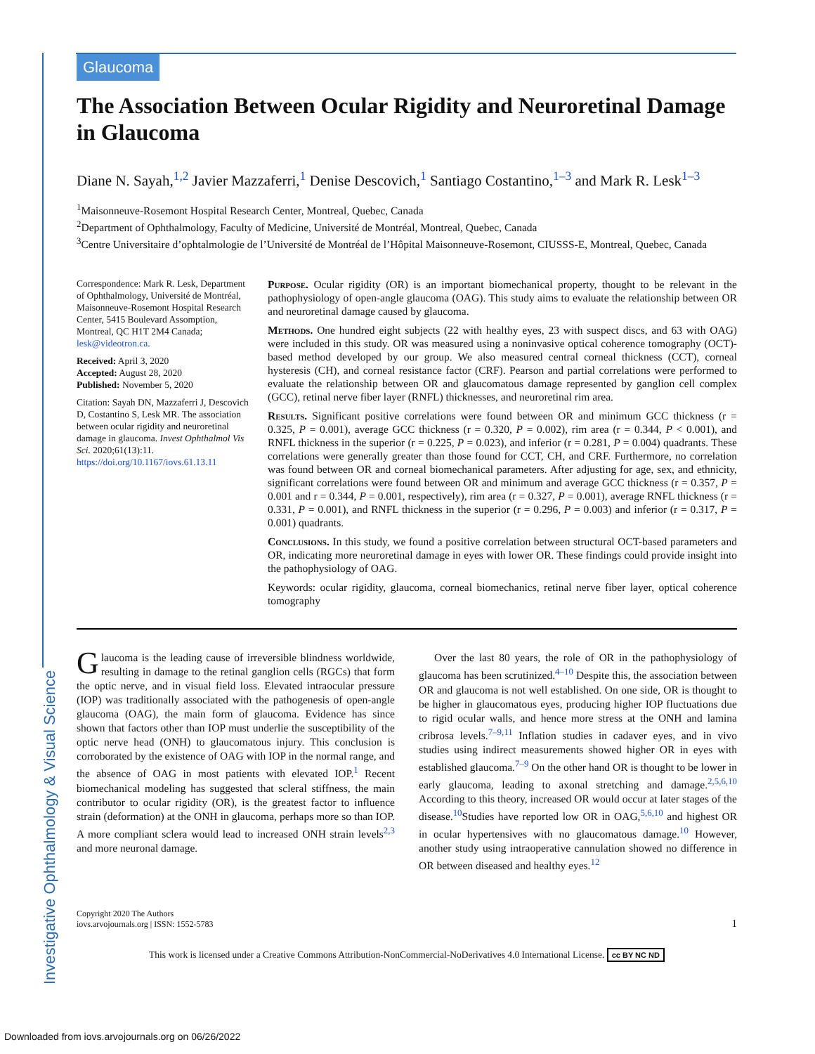Investigative Ophthalmology & Visual Science
Glaucoma
The Association Between Ocular Rigidity and Neuroretinal Damage in Glaucoma
Diane N. Sayah,<sup>1,2</sup> Javier Mazzaferri,<sup>1</sup> Denise Descovich,<sup>1</sup> Santiago Costantino,<sup>1–3</sup> and Mark R. Lesk<sup>1–3</sup>
<sup>1</sup> Maisonneuve-Rosemont Hospital Research Center, Montreal, Quebec, Canada
<sup>2</sup> Department of Ophthalmology, Faculty of Medicine, Université de Montréal, Montreal, Quebec, Canada
<sup>3</sup> Centre Universitaire d’ophtalmologie de l’Université de Montréal de l’Hôpital Maisonneuve-Rosemont, CIUSSS-E, Montreal, Quebec, Canada
Correspondence: Mark R. Lesk, Department of Ophthalmology, Université de Montréal, Maisonneuve-Rosemont Hospital Research Center, 5415 Boulevard Assomption, Montreal, QC H1T 2M4 Canada;
lesk@videotron.ca.
Received: April 3, 2020
Accepted: August 28, 2020
Published: November 5, 2020
Citation: Sayah DN, Mazzaferri J, Descovich D, Costantino S, Lesk MR. The association between ocular rigidity and neuroretinal damage in glaucoma. Invest Ophthalmol Vis Sci. 2020;61(13):11.
https://doi.org/10.1167/iovs.61.13.11
Purpose. Ocular rigidity (OR) is an important biomechanical property, thought to be relevant in the pathophysiology of open-angle glaucoma (OAG). This study aims to evaluate the relationship between OR and neuroretinal damage caused by glaucoma.
Methods. One hundred eight subjects (22 with healthy eyes, 23 with suspect discs, and 63 with OAG) were included in this study. OR was measured using a noninvasive optical coherence tomography (OCT)-based method developed by our group. We also measured central corneal thickness (CCT), corneal hysteresis (CH), and corneal resistance factor (CRF). Pearson and partial correlations were performed to evaluate the relationship between OR and glaucomatous damage represented by ganglion cell complex (GCC), retinal nerve fiber layer (RNFL) thicknesses, and neuroretinal rim area.
Results. Significant positive correlations were found between OR and minimum GCC thickness (r = 0.325, P = 0.001), average GCC thickness (r = 0.320, P = 0.002), rim area (r = 0.344, P < 0.001), and RNFL thickness in the superior (r = 0.225, P = 0.023), and inferior (r = 0.281, P = 0.004) quadrants. These correlations were generally greater than those found for CCT, CH, and CRF. Furthermore, no correlation was found between OR and corneal biomechanical parameters. After adjusting for age, sex, and ethnicity, significant correlations were found between OR and minimum and average GCC thickness (r = 0.357, P = 0.001 and r = 0.344, P = 0.001, respectively), rim area (r = 0.327, P = 0.001), average RNFL thickness (r = 0.331, P = 0.001), and RNFL thickness in the superior (r = 0.296, P = 0.003) and inferior (r = 0.317, P = 0.001) quadrants.
Conclusions. In this study, we found a positive correlation between structural OCT-based parameters and OR, indicating more neuroretinal damage in eyes with lower OR. These findings could provide insight into the pathophysiology of OAG.
Keywords: ocular rigidity, glaucoma, corneal biomechanics, retinal nerve fiber layer, optical coherence tomography
Glaucoma is the leading cause of irreversible blindness worldwide, resulting in damage to the retinal ganglion cells (RGCs) that form the optic nerve, and in visual field loss. Elevated intraocular pressure (IOP) was traditionally associated with the pathogenesis of open-angle glaucoma (OAG), the main form of glaucoma. Evidence has since shown that factors other than IOP must underlie the susceptibility of the optic nerve head (ONH) to glaucomatous injury. This conclusion is corroborated by the existence of OAG with IOP in the normal range, and the absence of OAG in most patients with elevated IOP.<sup>1</sup> Recent biomechanical modeling has suggested that scleral stiffness, the main contributor to ocular rigidity (OR), is the greatest factor to influence strain (deformation) at the ONH in glaucoma, perhaps more so than IOP. A more compliant sclera would lead to increased ONH strain levels<sup>2,3</sup> and more neuronal damage.
Over the last 80 years, the role of OR in the pathophysiology of glaucoma has been scrutinized.<sup>4–10</sup> Despite this, the association between OR and glaucoma is not well established. On one side, OR is thought to be higher in glaucomatous eyes, producing higher IOP fluctuations due to rigid ocular walls, and hence more stress at the ONH and lamina cribrosa levels.<sup>7–9,11</sup> Inflation studies in cadaver eyes, and in vivo studies using indirect measurements showed higher OR in eyes with established glaucoma.<sup>7–9</sup> On the other hand OR is thought to be lower in early glaucoma, leading to axonal stretching and damage.<sup>2,5,6,10</sup> According to this theory, increased OR would occur at later stages of the disease.<sup>10</sup>Studies have reported low OR in OAG,<sup>5,6,10</sup> and highest OR in ocular hypertensives with no glaucomatous damage.<sup>10</sup> However, another study using intraoperative cannulation showed no difference in OR between diseased and healthy eyes.<sup>12</sup>
Copyright 2020 The Authors
iovs.arvojournals.org | ISSN: 1552-5783 1
This work is licensed under a Creative Commons Attribution-NonCommercial-NoDerivatives 4.0 International License. cc BY NC ND
Downloaded from iovs.arvojournals.org on 06/26/2022